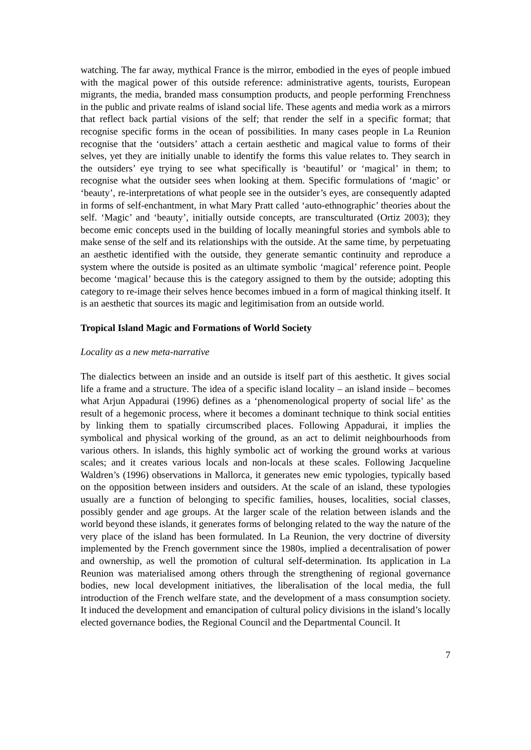watching. The far away, mythical France is the mirror, embodied in the eyes of people imbued with the magical power of this outside reference: administrative agents, tourists, European migrants, the media, branded mass consumption products, and people performing Frenchness in the public and private realms of island social life. These agents and media work as a mirrors that reflect back partial visions of the self; that render the self in a specific format; that recognise specific forms in the ocean of possibilities. In many cases people in La Reunion recognise that the ‘outsiders’ attach a certain aesthetic and magical value to forms of their selves, yet they are initially unable to identify the forms this value relates to. They search in the outsiders’ eye trying to see what specifically is ‘beautiful’ or ‘magical’ in them; to recognise what the outsider sees when looking at them. Specific formulations of ‘magic’ or ‘beauty’, re-interpretations of what people see in the outsider’s eyes, are consequently adapted in forms of self-enchantment, in what Mary Pratt called ‘auto-ethnographic’ theories about the self. ‘Magic’ and ‘beauty’, initially outside concepts, are transculturated (Ortiz 2003); they become emic concepts used in the building of locally meaningful stories and symbols able to make sense of the self and its relationships with the outside. At the same time, by perpetuating an aesthetic identified with the outside, they generate semantic continuity and reproduce a system where the outside is posited as an ultimate symbolic ‘magical’ reference point. People become ‘magical’ because this is the category assigned to them by the outside; adopting this category to re-image their selves hence becomes imbued in a form of magical thinking itself. It is an aesthetic that sources its magic and legitimisation from an outside world.
Tropical Island Magic and Formations of World Society
Locality as a new meta-narrative
The dialectics between an inside and an outside is itself part of this aesthetic. It gives social life a frame and a structure. The idea of a specific island locality – an island inside – becomes what Arjun Appadurai (1996) defines as a ‘phenomenological property of social life’ as the result of a hegemonic process, where it becomes a dominant technique to think social entities by linking them to spatially circumscribed places. Following Appadurai, it implies the symbolical and physical working of the ground, as an act to delimit neighbourhoods from various others. In islands, this highly symbolic act of working the ground works at various scales; and it creates various locals and non-locals at these scales. Following Jacqueline Waldren’s (1996) observations in Mallorca, it generates new emic typologies, typically based on the opposition between insiders and outsiders. At the scale of an island, these typologies usually are a function of belonging to specific families, houses, localities, social classes, possibly gender and age groups. At the larger scale of the relation between islands and the world beyond these islands, it generates forms of belonging related to the way the nature of the very place of the island has been formulated. In La Reunion, the very doctrine of diversity implemented by the French government since the 1980s, implied a decentralisation of power and ownership, as well the promotion of cultural self-determination. Its application in La Reunion was materialised among others through the strengthening of regional governance bodies, new local development initiatives, the liberalisation of the local media, the full introduction of the French welfare state, and the development of a mass consumption society. It induced the development and emancipation of cultural policy divisions in the island’s locally elected governance bodies, the Regional Council and the Departmental Council. It
7